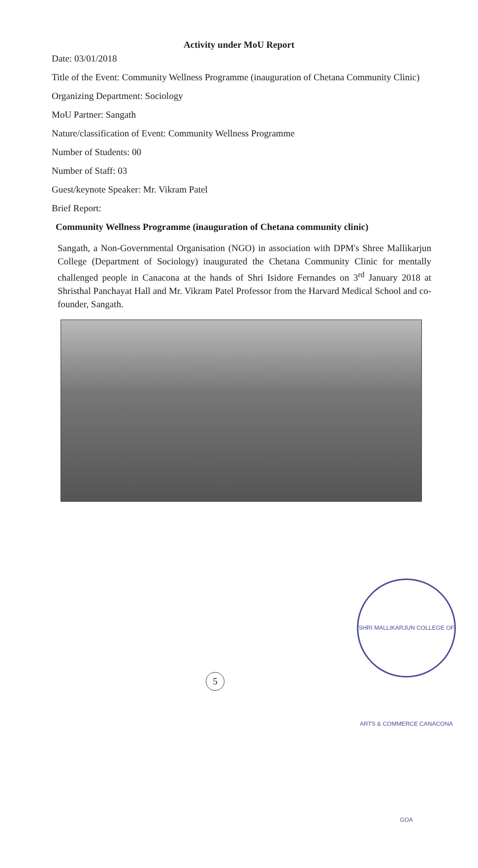Activity under MoU Report
Date: 03/01/2018
Title of the Event: Community Wellness Programme (inauguration of Chetana Community Clinic)
Organizing Department: Sociology
MoU Partner: Sangath
Nature/classification of Event: Community Wellness Programme
Number of Students: 00
Number of Staff: 03
Guest/keynote Speaker: Mr. Vikram Patel
Brief Report:
Community Wellness Programme (inauguration of Chetana community clinic)
Sangath, a Non-Governmental Organisation (NGO) in association with DPM's Shree Mallikarjun College (Department of Sociology) inaugurated the Chetana Community Clinic for mentally challenged people in Canacona at the hands of Shri Isidore Fernandes on 3<sup>rd</sup> January 2018 at Shristhal Panchayat Hall and Mr. Vikram Patel Professor from the Harvard Medical School and co-founder, Sangath.
5
SHRI MALLIKARJUN COLLEGE OF ARTS & COMMERCE CANACONA GOA